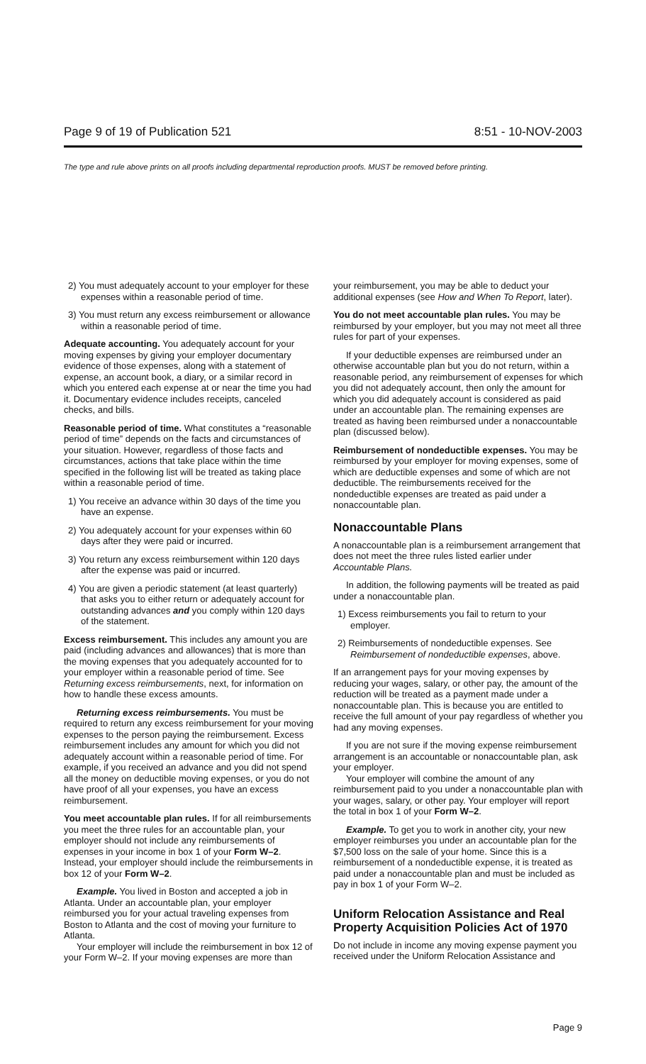Page 9 of 19 of Publication 521 8:51 - 10-NOV-2003
The type and rule above prints on all proofs including departmental reproduction proofs. MUST be removed before printing.
2) You must adequately account to your employer for these expenses within a reasonable period of time.
3) You must return any excess reimbursement or allowance within a reasonable period of time.
Adequate accounting. You adequately account for your moving expenses by giving your employer documentary evidence of those expenses, along with a statement of expense, an account book, a diary, or a similar record in which you entered each expense at or near the time you had it. Documentary evidence includes receipts, canceled checks, and bills.
Reasonable period of time. What constitutes a “reasonable period of time” depends on the facts and circumstances of your situation. However, regardless of those facts and circumstances, actions that take place within the time specified in the following list will be treated as taking place within a reasonable period of time.
1) You receive an advance within 30 days of the time you have an expense.
2) You adequately account for your expenses within 60 days after they were paid or incurred.
3) You return any excess reimbursement within 120 days after the expense was paid or incurred.
4) You are given a periodic statement (at least quarterly) that asks you to either return or adequately account for outstanding advances and you comply within 120 days of the statement.
Excess reimbursement. This includes any amount you are paid (including advances and allowances) that is more than the moving expenses that you adequately accounted for to your employer within a reasonable period of time. See Returning excess reimbursements, next, for information on how to handle these excess amounts.
Returning excess reimbursements. You must be required to return any excess reimbursement for your moving expenses to the person paying the reimbursement. Excess reimbursement includes any amount for which you did not adequately account within a reasonable period of time. For example, if you received an advance and you did not spend all the money on deductible moving expenses, or you do not have proof of all your expenses, you have an excess reimbursement.
You meet accountable plan rules. If for all reimbursements you meet the three rules for an accountable plan, your employer should not include any reimbursements of expenses in your income in box 1 of your Form W–2. Instead, your employer should include the reimbursements in box 12 of your Form W–2.
Example. You lived in Boston and accepted a job in Atlanta. Under an accountable plan, your employer reimbursed you for your actual traveling expenses from Boston to Atlanta and the cost of moving your furniture to Atlanta.
Your employer will include the reimbursement in box 12 of your Form W–2. If your moving expenses are more than
your reimbursement, you may be able to deduct your additional expenses (see How and When To Report, later).
You do not meet accountable plan rules. You may be reimbursed by your employer, but you may not meet all three rules for part of your expenses.
If your deductible expenses are reimbursed under an otherwise accountable plan but you do not return, within a reasonable period, any reimbursement of expenses for which you did not adequately account, then only the amount for which you did adequately account is considered as paid under an accountable plan. The remaining expenses are treated as having been reimbursed under a nonaccountable plan (discussed below).
Reimbursement of nondeductible expenses. You may be reimbursed by your employer for moving expenses, some of which are deductible expenses and some of which are not deductible. The reimbursements received for the nondeductible expenses are treated as paid under a nonaccountable plan.
Nonaccountable Plans
A nonaccountable plan is a reimbursement arrangement that does not meet the three rules listed earlier under Accountable Plans.
In addition, the following payments will be treated as paid under a nonaccountable plan.
1) Excess reimbursements you fail to return to your employer.
2) Reimbursements of nondeductible expenses. See Reimbursement of nondeductible expenses, above.
If an arrangement pays for your moving expenses by reducing your wages, salary, or other pay, the amount of the reduction will be treated as a payment made under a nonaccountable plan. This is because you are entitled to receive the full amount of your pay regardless of whether you had any moving expenses.
If you are not sure if the moving expense reimbursement arrangement is an accountable or nonaccountable plan, ask your employer.
Your employer will combine the amount of any reimbursement paid to you under a nonaccountable plan with your wages, salary, or other pay. Your employer will report the total in box 1 of your Form W–2.
Example. To get you to work in another city, your new employer reimburses you under an accountable plan for the $7,500 loss on the sale of your home. Since this is a reimbursement of a nondeductible expense, it is treated as paid under a nonaccountable plan and must be included as pay in box 1 of your Form W–2.
Uniform Relocation Assistance and Real Property Acquisition Policies Act of 1970
Do not include in income any moving expense payment you received under the Uniform Relocation Assistance and
Page 9